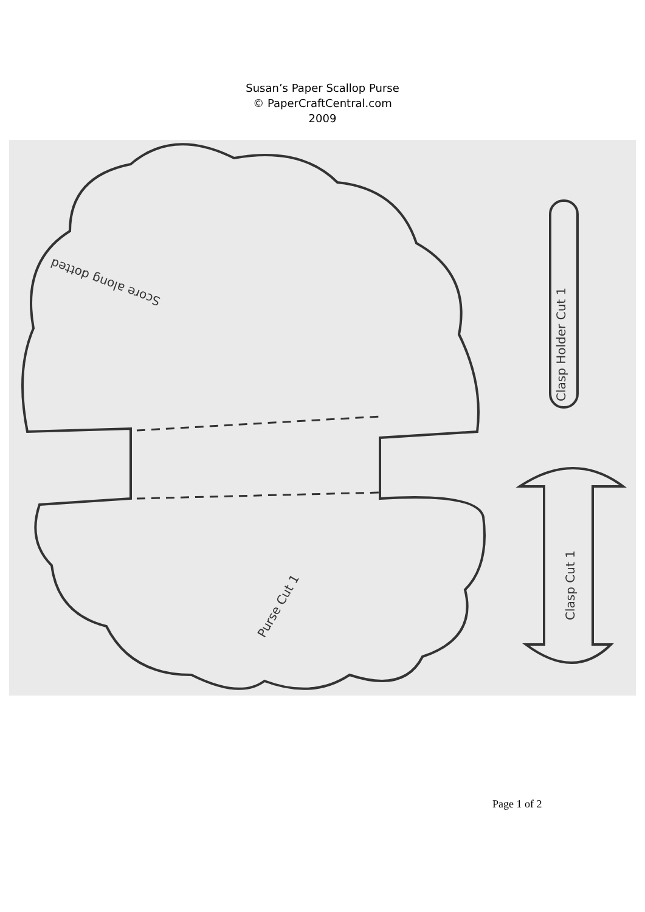Susan’s Paper Scallop Purse
© PaperCraftCentral.com
2009
Score along dotted
Clasp Holder Cut 1
Clasp Cut 1
Purse Cut 1
Page 1 of 2